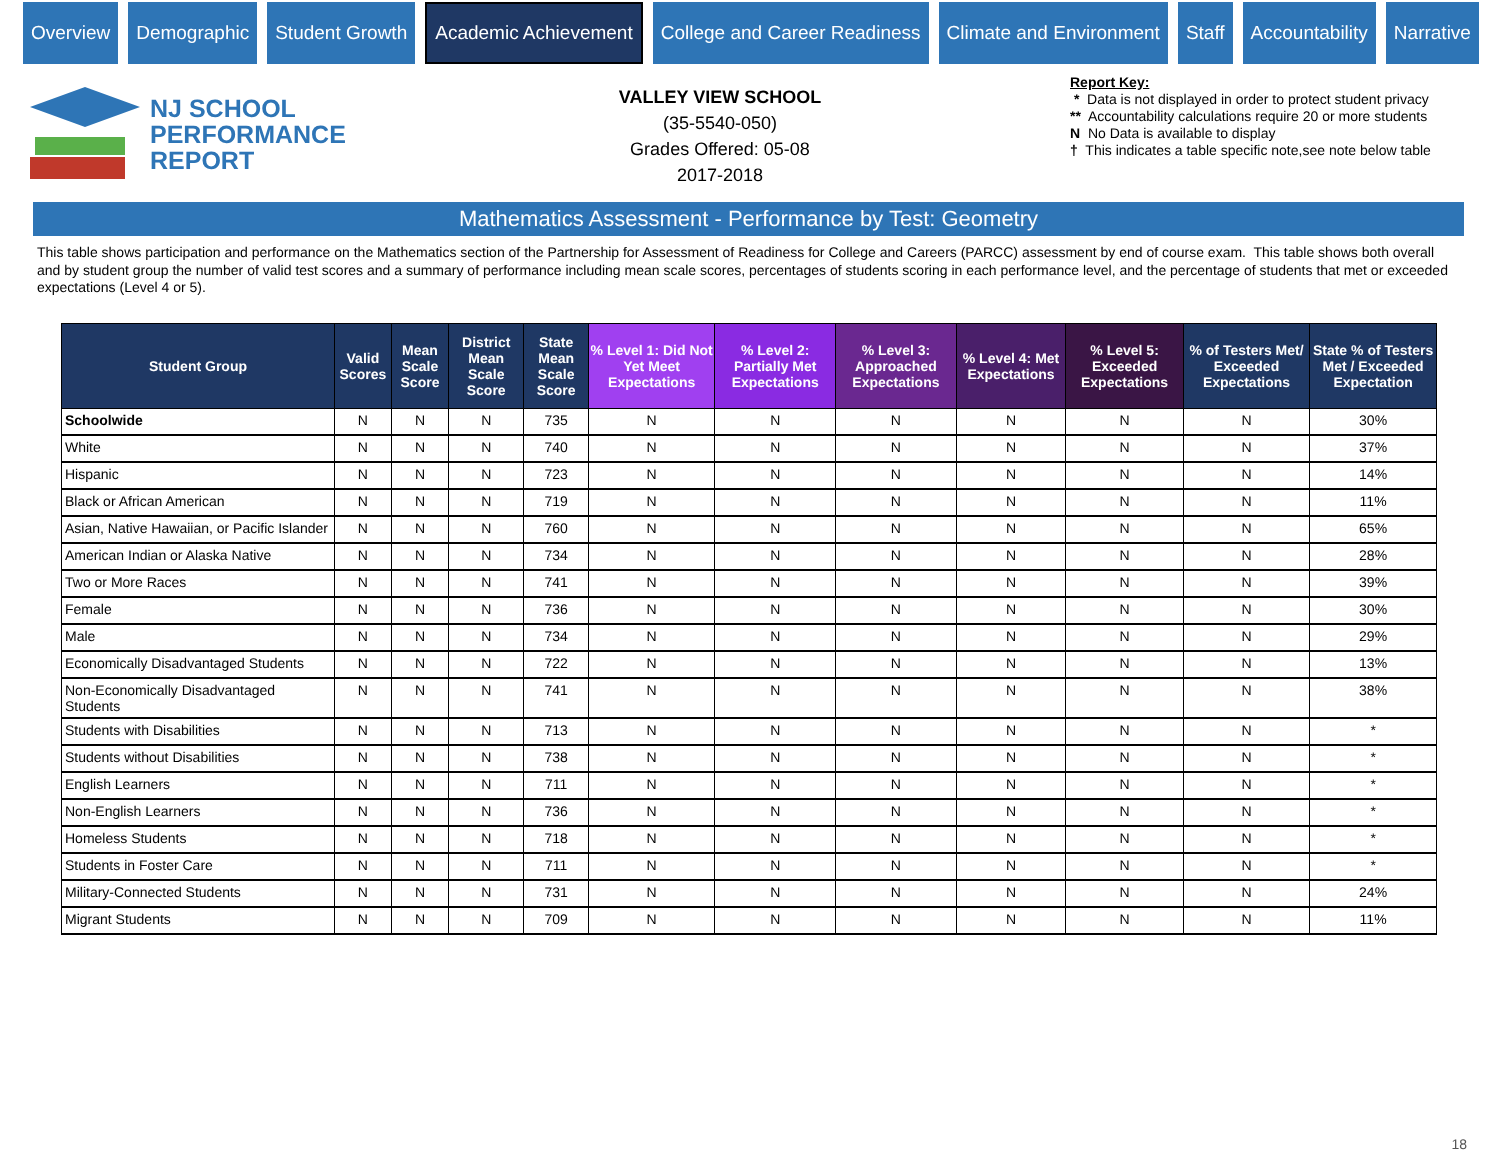Overview Demographic Student Growth
Academic Achievement
College and Career Readiness Climate and Environment Staff Accountability Narrative
NJ SCHOOL
PERFORMANCE
REPORT
VALLEY VIEW SCHOOL
(35-5540-050)
Grades Offered: 05-08
2017-2018
Report Key:
* Data is not displayed in order to protect student privacy
** Accountability calculations require 20 or more students
N No Data is available to display
† This indicates a table specific note,see note below table
Mathematics Assessment - Performance by Test: Geometry
This table shows participation and performance on the Mathematics section of the Partnership for Assessment of Readiness for College and Careers (PARCC) assessment by end of course exam. This table shows both overall and by student group the number of valid test scores and a summary of performance including mean scale scores, percentages of students scoring in each performance level, and the percentage of students that met or exceeded expectations (Level 4 or 5).
| Student Group | Valid Scores | Mean Scale Score | District Mean Scale Score | State Mean Scale Score | % Level 1: Did Not Yet Meet Expectations | % Level 2: Partially Met Expectations | % Level 3: Approached Expectations | % Level 4: Met Expectations | % Level 5: Exceeded Expectations | % of Testers Met/ Exceeded Expectations | State % of Testers Met / Exceeded Expectation |
| --- | --- | --- | --- | --- | --- | --- | --- | --- | --- | --- | --- |
| Schoolwide | N | N | N | 735 | N | N | N | N | N | N | 30% |
| White | N | N | N | 740 | N | N | N | N | N | N | 37% |
| Hispanic | N | N | N | 723 | N | N | N | N | N | N | 14% |
| Black or African American | N | N | N | 719 | N | N | N | N | N | N | 11% |
| Asian, Native Hawaiian, or Pacific Islander | N | N | N | 760 | N | N | N | N | N | N | 65% |
| American Indian or Alaska Native | N | N | N | 734 | N | N | N | N | N | N | 28% |
| Two or More Races | N | N | N | 741 | N | N | N | N | N | N | 39% |
| Female | N | N | N | 736 | N | N | N | N | N | N | 30% |
| Male | N | N | N | 734 | N | N | N | N | N | N | 29% |
| Economically Disadvantaged Students | N | N | N | 722 | N | N | N | N | N | N | 13% |
| Non-Economically Disadvantaged Students | N | N | N | 741 | N | N | N | N | N | N | 38% |
| Students with Disabilities | N | N | N | 713 | N | N | N | N | N | N | * |
| Students without Disabilities | N | N | N | 738 | N | N | N | N | N | N | * |
| English Learners | N | N | N | 711 | N | N | N | N | N | N | * |
| Non-English Learners | N | N | N | 736 | N | N | N | N | N | N | * |
| Homeless Students | N | N | N | 718 | N | N | N | N | N | N | * |
| Students in Foster Care | N | N | N | 711 | N | N | N | N | N | N | * |
| Military-Connected Students | N | N | N | 731 | N | N | N | N | N | N | 24% |
| Migrant Students | N | N | N | 709 | N | N | N | N | N | N | 11% |
18